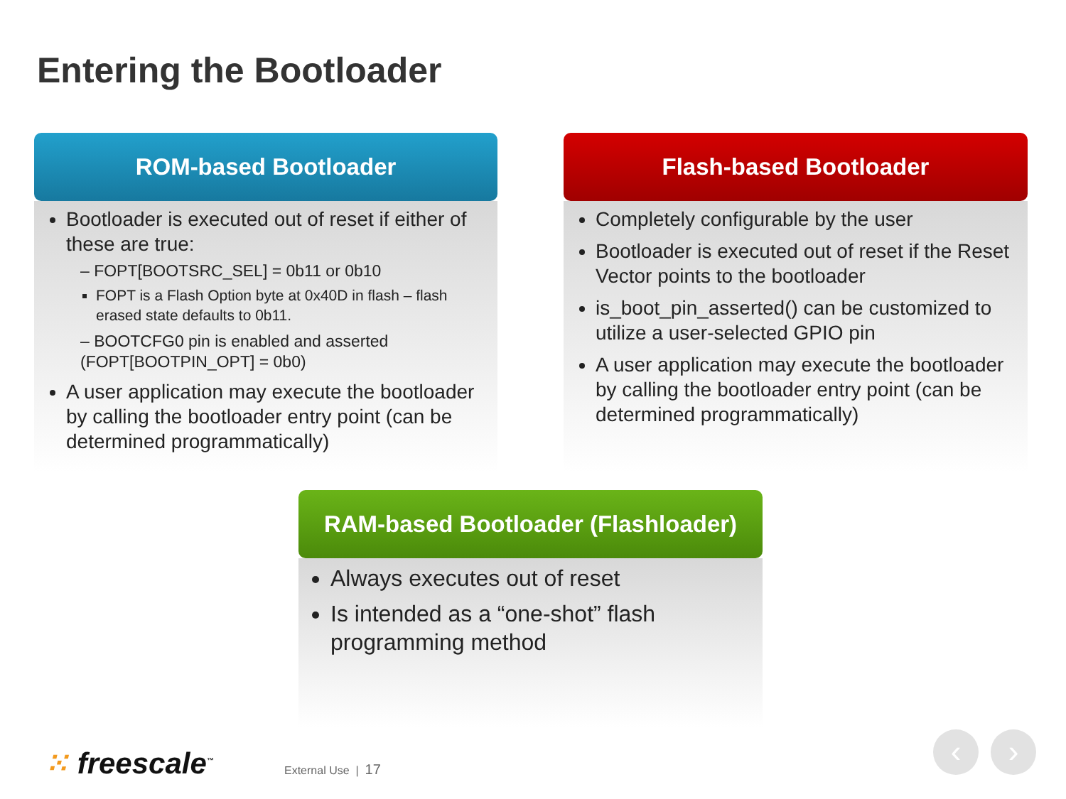Entering the Bootloader
ROM-based Bootloader
Bootloader is executed out of reset if either of these are true:
– FOPT[BOOTSRC_SEL] = 0b11 or 0b10
FOPT is a Flash Option byte at 0x40D in flash – flash erased state defaults to 0b11.
– BOOTCFG0 pin is enabled and asserted (FOPT[BOOTPIN_OPT] = 0b0)
A user application may execute the bootloader by calling the bootloader entry point (can be determined programmatically)
Flash-based Bootloader
Completely configurable by the user
Bootloader is executed out of reset if the Reset Vector points to the bootloader
is_boot_pin_asserted() can be customized to utilize a user-selected GPIO pin
A user application may execute the bootloader by calling the bootloader entry point (can be determined programmatically)
RAM-based Bootloader (Flashloader)
Always executes out of reset
Is intended as a “one-shot” flash programming method
⁙ freescale<sup>™</sup> External Use | 17
‹ ›